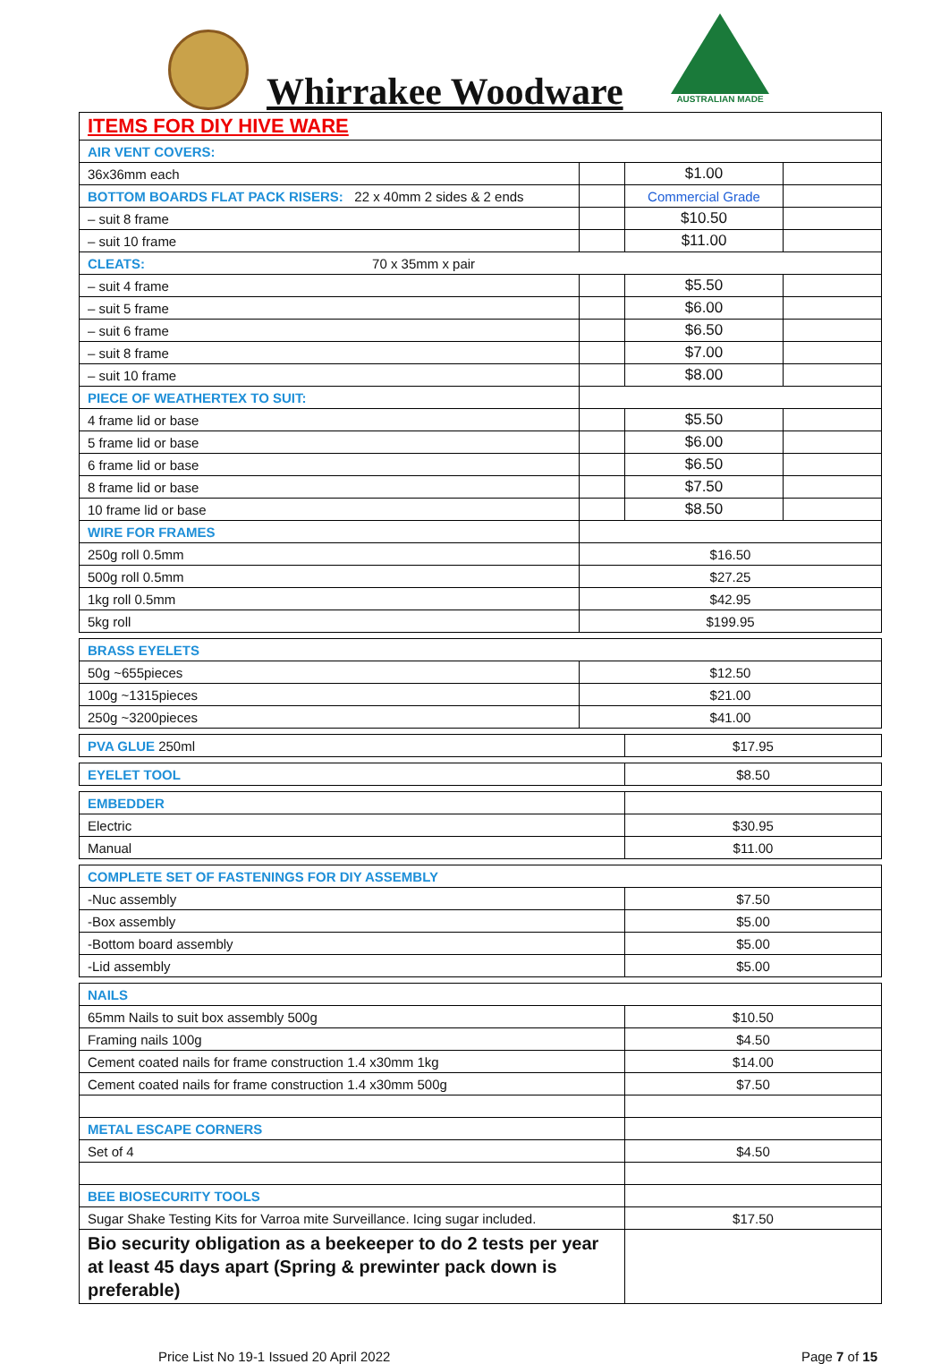AUSTRALIAN MADE
Whirrakee Woodware
| ITEMS FOR DIY HIVE WARE | | | |
| AIR VENT COVERS: | | | |
| 36x36mm each | | $1.00 | |
| BOTTOM BOARDS FLAT PACK RISERS: 22 x 40mm 2 sides & 2 ends | | Commercial Grade | |
| – suit 8 frame | | $10.50 | |
| – suit 10 frame | | $11.00 | |
| CLEATS: 70 x 35mm x pair | | | |
| – suit 4 frame | | $5.50 | |
| – suit 5 frame | | $6.00 | |
| – suit 6 frame | | $6.50 | |
| – suit 8 frame | | $7.00 | |
| – suit 10 frame | | $8.00 | |
| PIECE OF WEATHERTEX TO SUIT: | | | |
| 4 frame lid or base | | $5.50 | |
| 5 frame lid or base | | $6.00 | |
| 6 frame lid or base | | $6.50 | |
| 8 frame lid or base | | $7.50 | |
| 10 frame lid or base | | $8.50 | |
| WIRE FOR FRAMES | | | |
| 250g roll 0.5mm | $16.50 | | |
| 500g roll 0.5mm | $27.25 | | |
| 1kg roll 0.5mm | $42.95 | | |
| 5kg roll | $199.95 | | |
| BRASS EYELETS | | | |
| 50g ~655pieces | $12.50 | | |
| 100g ~1315pieces | $21.00 | | |
| 250g ~3200pieces | $41.00 | | |
| PVA GLUE 250ml | | $17.95 | |
| EYELET TOOL | | $8.50 | |
| EMBEDDER | | | |
| Electric | | $30.95 | |
| Manual | | $11.00 | |
| COMPLETE SET OF FASTENINGS FOR DIY ASSEMBLY | | | |
| -Nuc assembly | | $7.50 | |
| -Box assembly | | $5.00 | |
| -Bottom board assembly | | $5.00 | |
| -Lid assembly | | $5.00 | |
| NAILS | | | |
| 65mm Nails to suit box assembly 500g | | $10.50 | |
| Framing nails 100g | | $4.50 | |
| Cement coated nails for frame construction 1.4 x30mm 1kg | | $14.00 | |
| Cement coated nails for frame construction 1.4 x30mm 500g | | $7.50 | |
| METAL ESCAPE CORNERS | | | |
| Set of 4 | | $4.50 | |
| BEE BIOSECURITY TOOLS | | | |
| Sugar Shake Testing Kits for Varroa mite Surveillance. Icing sugar included. | | $17.50 | |
| Bio security obligation as a beekeeper to do 2 tests per year at least 45 days apart (Spring & prewinter pack down is preferable) | | | |
Price List No 19-1 Issued 20 April 2022 Page 7 of 15